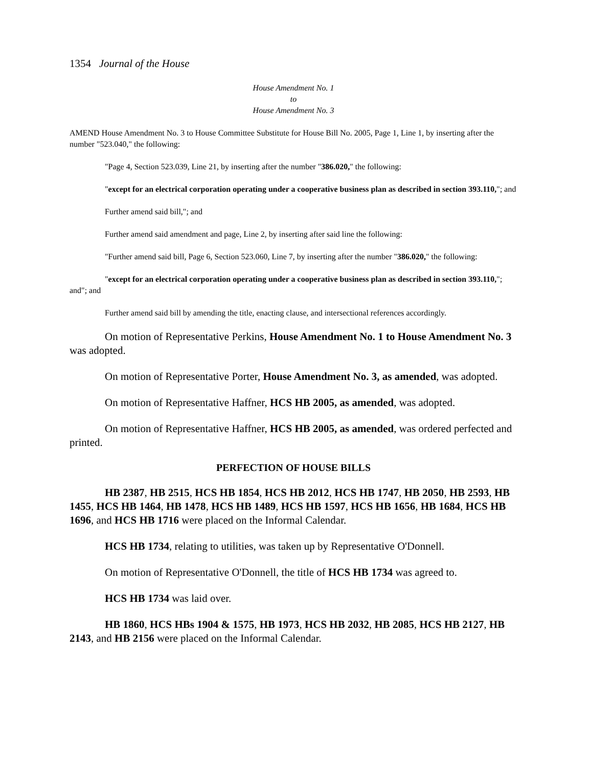1354 Journal of the House
House Amendment No. 1
to
House Amendment No. 3
AMEND House Amendment No. 3 to House Committee Substitute for House Bill No. 2005, Page 1, Line 1, by inserting after the number "523.040," the following:
"Page 4, Section 523.039, Line 21, by inserting after the number "386.020," the following:
"except for an electrical corporation operating under a cooperative business plan as described in section 393.110,"; and
Further amend said bill,"; and
Further amend said amendment and page, Line 2, by inserting after said line the following:
"Further amend said bill, Page 6, Section 523.060, Line 7, by inserting after the number "386.020," the following:
"except for an electrical corporation operating under a cooperative business plan as described in section 393.110,"; and"; and
Further amend said bill by amending the title, enacting clause, and intersectional references accordingly.
On motion of Representative Perkins, House Amendment No. 1 to House Amendment No. 3 was adopted.
On motion of Representative Porter, House Amendment No. 3, as amended, was adopted.
On motion of Representative Haffner, HCS HB 2005, as amended, was adopted.
On motion of Representative Haffner, HCS HB 2005, as amended, was ordered perfected and printed.
PERFECTION OF HOUSE BILLS
HB 2387, HB 2515, HCS HB 1854, HCS HB 2012, HCS HB 1747, HB 2050, HB 2593, HB 1455, HCS HB 1464, HB 1478, HCS HB 1489, HCS HB 1597, HCS HB 1656, HB 1684, HCS HB 1696, and HCS HB 1716 were placed on the Informal Calendar.
HCS HB 1734, relating to utilities, was taken up by Representative O'Donnell.
On motion of Representative O'Donnell, the title of HCS HB 1734 was agreed to.
HCS HB 1734 was laid over.
HB 1860, HCS HBs 1904 & 1575, HB 1973, HCS HB 2032, HB 2085, HCS HB 2127, HB 2143, and HB 2156 were placed on the Informal Calendar.